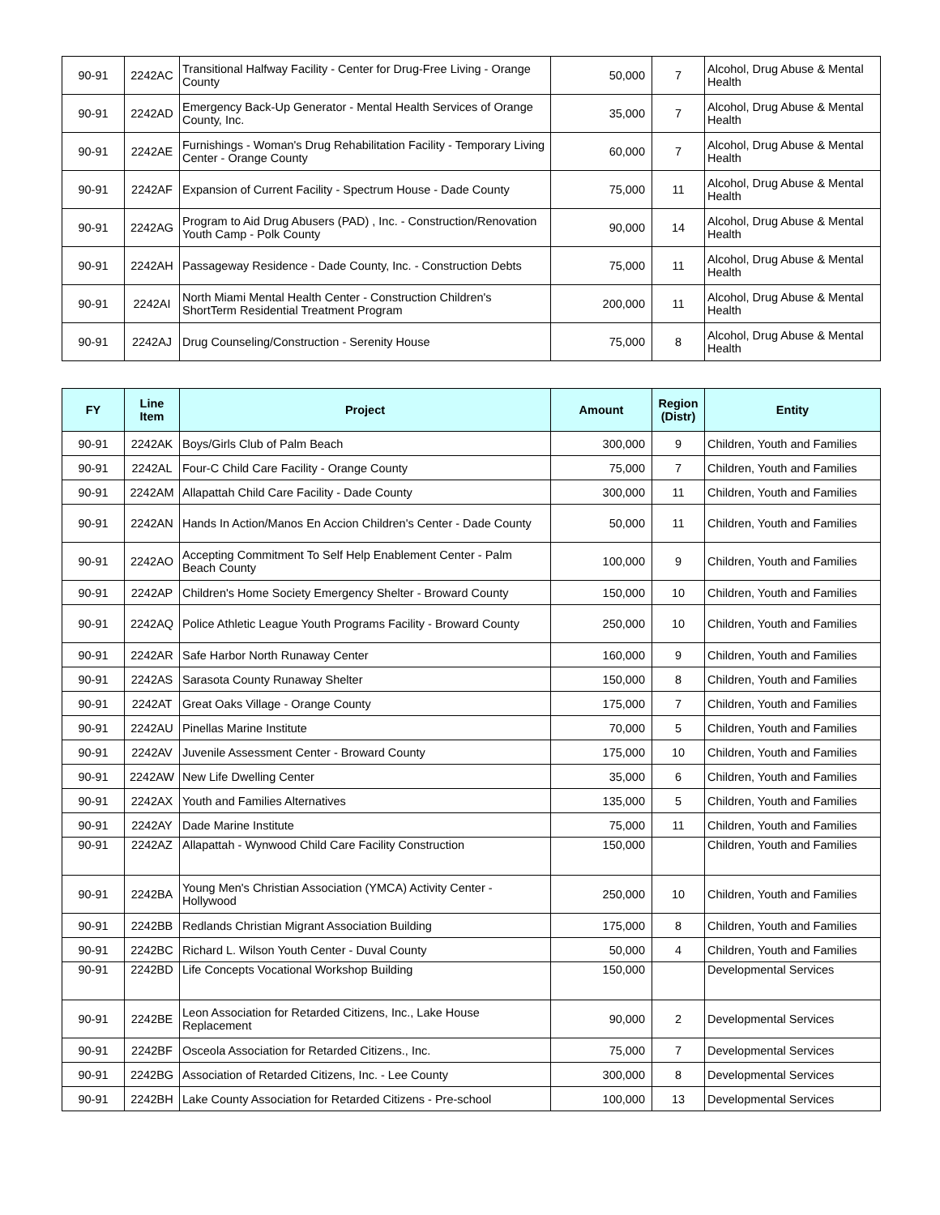| 90-91 | 2242AC | Transitional Halfway Facility - Center for Drug-Free Living - Orange County | 50,000 | 7 | Alcohol, Drug Abuse & Mental Health |
| 90-91 | 2242AD | Emergency Back-Up Generator - Mental Health Services of Orange County, Inc. | 35,000 | 7 | Alcohol, Drug Abuse & Mental Health |
| 90-91 | 2242AE | Furnishings - Woman's Drug Rehabilitation Facility - Temporary Living Center - Orange County | 60,000 | 7 | Alcohol, Drug Abuse & Mental Health |
| 90-91 | 2242AF | Expansion of Current Facility - Spectrum House - Dade County | 75,000 | 11 | Alcohol, Drug Abuse & Mental Health |
| 90-91 | 2242AG | Program to Aid Drug Abusers (PAD) , Inc. - Construction/Renovation Youth Camp - Polk County | 90,000 | 14 | Alcohol, Drug Abuse & Mental Health |
| 90-91 | 2242AH | Passageway Residence - Dade County, Inc. - Construction Debts | 75,000 | 11 | Alcohol, Drug Abuse & Mental Health |
| 90-91 | 2242AI | North Miami Mental Health Center - Construction Children's ShortTerm Residential Treatment Program | 200,000 | 11 | Alcohol, Drug Abuse & Mental Health |
| 90-91 | 2242AJ | Drug Counseling/Construction - Serenity House | 75,000 | 8 | Alcohol, Drug Abuse & Mental Health |
| FY | Line Item | Project | Amount | Region (Distr) | Entity |
| --- | --- | --- | --- | --- | --- |
| 90-91 | 2242AK | Boys/Girls Club of Palm Beach | 300,000 | 9 | Children, Youth and Families |
| 90-91 | 2242AL | Four-C Child Care Facility - Orange County | 75,000 | 7 | Children, Youth and Families |
| 90-91 | 2242AM | Allapattah Child Care Facility - Dade County | 300,000 | 11 | Children, Youth and Families |
| 90-91 | 2242AN | Hands In Action/Manos En Accion Children's Center - Dade County | 50,000 | 11 | Children, Youth and Families |
| 90-91 | 2242AO | Accepting Commitment To Self Help Enablement Center - Palm Beach County | 100,000 | 9 | Children, Youth and Families |
| 90-91 | 2242AP | Children's Home Society Emergency Shelter - Broward County | 150,000 | 10 | Children, Youth and Families |
| 90-91 | 2242AQ | Police Athletic League Youth Programs Facility - Broward County | 250,000 | 10 | Children, Youth and Families |
| 90-91 | 2242AR | Safe Harbor North Runaway Center | 160,000 | 9 | Children, Youth and Families |
| 90-91 | 2242AS | Sarasota County Runaway Shelter | 150,000 | 8 | Children, Youth and Families |
| 90-91 | 2242AT | Great Oaks Village - Orange County | 175,000 | 7 | Children, Youth and Families |
| 90-91 | 2242AU | Pinellas Marine Institute | 70,000 | 5 | Children, Youth and Families |
| 90-91 | 2242AV | Juvenile Assessment Center - Broward County | 175,000 | 10 | Children, Youth and Families |
| 90-91 | 2242AW | New Life Dwelling Center | 35,000 | 6 | Children, Youth and Families |
| 90-91 | 2242AX | Youth and Families Alternatives | 135,000 | 5 | Children, Youth and Families |
| 90-91 | 2242AY | Dade Marine Institute | 75,000 | 11 | Children, Youth and Families |
| 90-91 | 2242AZ | Allapattah - Wynwood Child Care Facility Construction | 150,000 | | Children, Youth and Families |
| 90-91 | 2242BA | Young Men's Christian Association (YMCA) Activity Center - Hollywood | 250,000 | 10 | Children, Youth and Families |
| 90-91 | 2242BB | Redlands Christian Migrant Association Building | 175,000 | 8 | Children, Youth and Families |
| 90-91 | 2242BC | Richard L. Wilson Youth Center - Duval County | 50,000 | 4 | Children, Youth and Families |
| 90-91 | 2242BD | Life Concepts Vocational Workshop Building | 150,000 | | Developmental Services |
| 90-91 | 2242BE | Leon Association for Retarded Citizens, Inc., Lake House Replacement | 90,000 | 2 | Developmental Services |
| 90-91 | 2242BF | Osceola Association for Retarded Citizens., Inc. | 75,000 | 7 | Developmental Services |
| 90-91 | 2242BG | Association of Retarded Citizens, Inc. - Lee County | 300,000 | 8 | Developmental Services |
| 90-91 | 2242BH | Lake County Association for Retarded Citizens - Pre-school | 100,000 | 13 | Developmental Services |